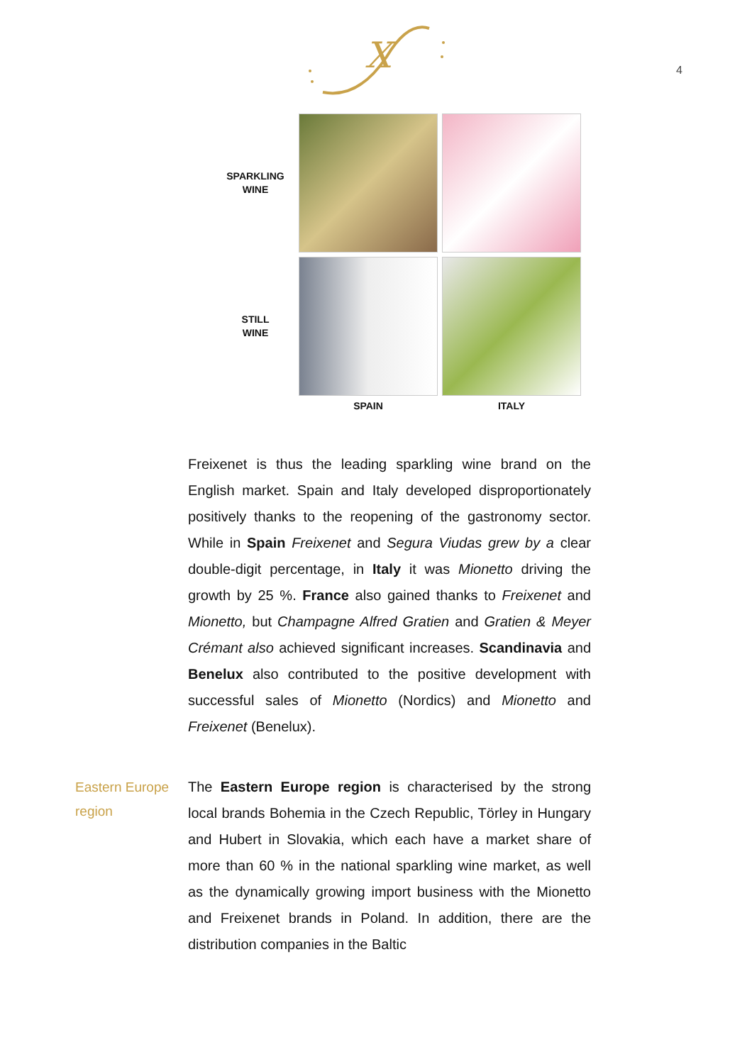X
4
SPARKLING
WINE
STILL
WINE
SPAIN
ITALY
Freixenet is thus the leading sparkling wine brand on the English market. Spain and Italy developed disproportionately positively thanks to the reopening of the gastronomy sector. While in Spain Freixenet and Segura Viudas grew by a clear double-digit percentage, in Italy it was Mionetto driving the growth by 25 %. France also gained thanks to Freixenet and Mionetto, but Champagne Alfred Gratien and Gratien & Meyer Crémant also achieved significant increases. Scandinavia and Benelux also contributed to the positive development with successful sales of Mionetto (Nordics) and Mionetto and Freixenet (Benelux).
Eastern Europe region
The Eastern Europe region is characterised by the strong local brands Bohemia in the Czech Republic, Törley in Hungary and Hubert in Slovakia, which each have a market share of more than 60 % in the national sparkling wine market, as well as the dynamically growing import business with the Mionetto and Freixenet brands in Poland. In addition, there are the distribution companies in the Baltic